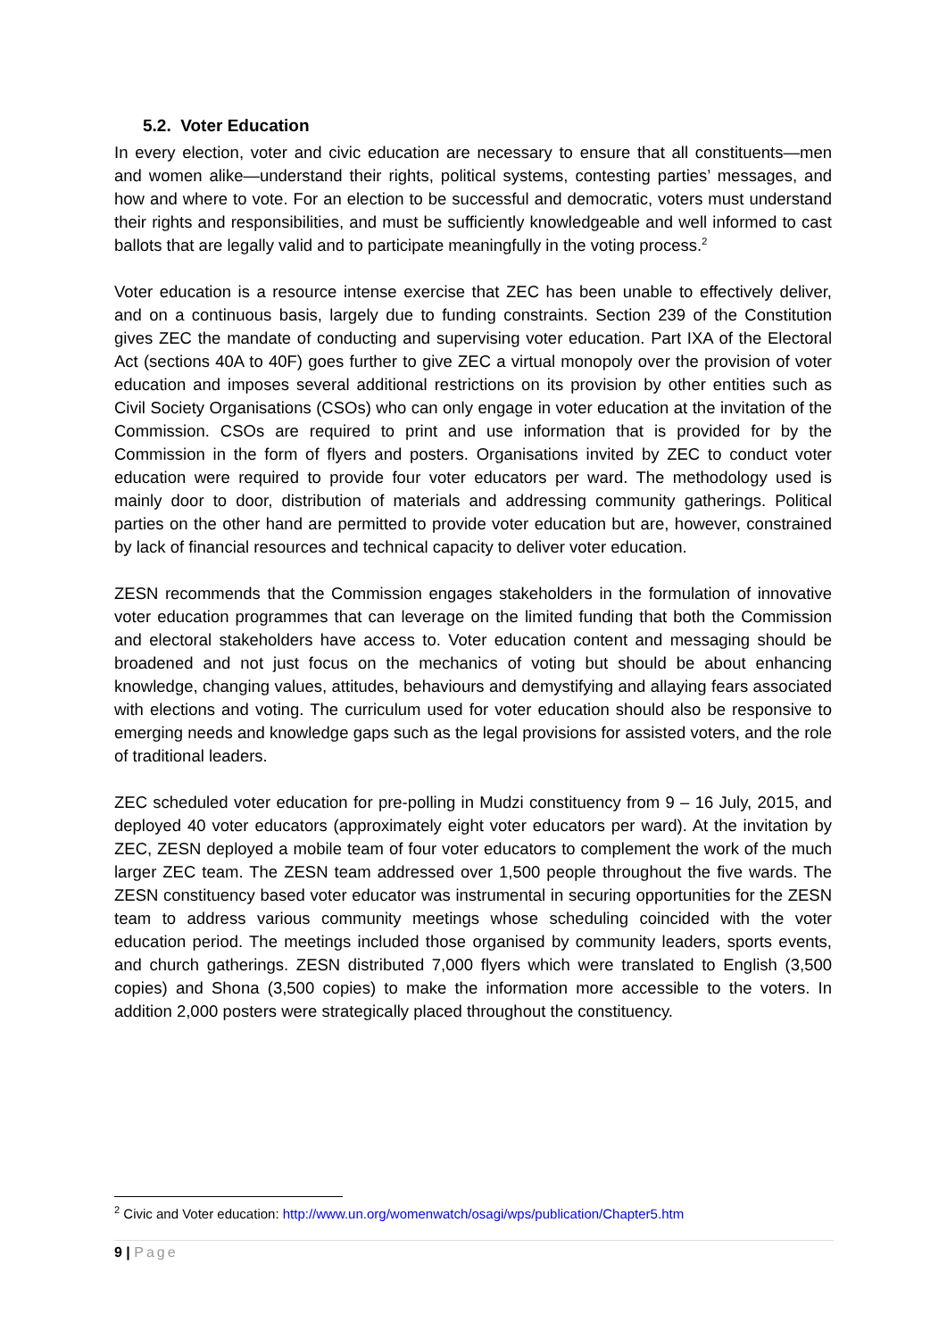5.2. Voter Education
In every election, voter and civic education are necessary to ensure that all constituents—men and women alike—understand their rights, political systems, contesting parties’ messages, and how and where to vote. For an election to be successful and democratic, voters must understand their rights and responsibilities, and must be sufficiently knowledgeable and well informed to cast ballots that are legally valid and to participate meaningfully in the voting process.<sup>2</sup>
Voter education is a resource intense exercise that ZEC has been unable to effectively deliver, and on a continuous basis, largely due to funding constraints. Section 239 of the Constitution gives ZEC the mandate of conducting and supervising voter education. Part IXA of the Electoral Act (sections 40A to 40F) goes further to give ZEC a virtual monopoly over the provision of voter education and imposes several additional restrictions on its provision by other entities such as Civil Society Organisations (CSOs) who can only engage in voter education at the invitation of the Commission. CSOs are required to print and use information that is provided for by the Commission in the form of flyers and posters. Organisations invited by ZEC to conduct voter education were required to provide four voter educators per ward. The methodology used is mainly door to door, distribution of materials and addressing community gatherings. Political parties on the other hand are permitted to provide voter education but are, however, constrained by lack of financial resources and technical capacity to deliver voter education.
ZESN recommends that the Commission engages stakeholders in the formulation of innovative voter education programmes that can leverage on the limited funding that both the Commission and electoral stakeholders have access to. Voter education content and messaging should be broadened and not just focus on the mechanics of voting but should be about enhancing knowledge, changing values, attitudes, behaviours and demystifying and allaying fears associated with elections and voting. The curriculum used for voter education should also be responsive to emerging needs and knowledge gaps such as the legal provisions for assisted voters, and the role of traditional leaders.
ZEC scheduled voter education for pre-polling in Mudzi constituency from 9 – 16 July, 2015, and deployed 40 voter educators (approximately eight voter educators per ward). At the invitation by ZEC, ZESN deployed a mobile team of four voter educators to complement the work of the much larger ZEC team. The ZESN team addressed over 1,500 people throughout the five wards. The ZESN constituency based voter educator was instrumental in securing opportunities for the ZESN team to address various community meetings whose scheduling coincided with the voter education period. The meetings included those organised by community leaders, sports events, and church gatherings. ZESN distributed 7,000 flyers which were translated to English (3,500 copies) and Shona (3,500 copies) to make the information more accessible to the voters. In addition 2,000 posters were strategically placed throughout the constituency.
<sup>2</sup> Civic and Voter education: http://www.un.org/womenwatch/osagi/wps/publication/Chapter5.htm
9 | Page